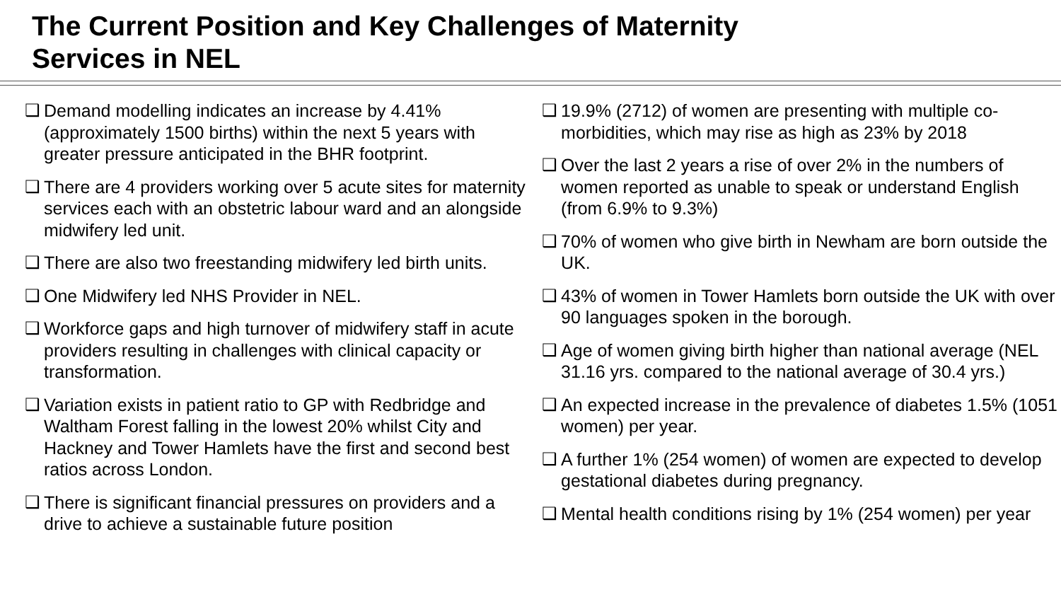The Current Position and Key Challenges of Maternity
Services in NEL
❑ Demand modelling indicates an increase by 4.41% (approximately 1500 births) within the next 5 years with greater pressure anticipated in the BHR footprint.
❑ There are 4 providers working over 5 acute sites for maternity services each with an obstetric labour ward and an alongside midwifery led unit.
❑ There are also two freestanding midwifery led birth units.
❑ One Midwifery led NHS Provider in NEL.
❑ Workforce gaps and high turnover of midwifery staff in acute providers resulting in challenges with clinical capacity or transformation.
❑ Variation exists in patient ratio to GP with Redbridge and Waltham Forest falling in the lowest 20% whilst City and Hackney and Tower Hamlets have the first and second best ratios across London.
❑ There is significant financial pressures on providers and a drive to achieve a sustainable future position
❑ 19.9% (2712) of women are presenting with multiple co-morbidities, which may rise as high as 23% by 2018
❑ Over the last 2 years a rise of over 2% in the numbers of women reported as unable to speak or understand English (from 6.9% to 9.3%)
❑ 70% of women who give birth in Newham are born outside the UK.
❑ 43% of women in Tower Hamlets born outside the UK with over 90 languages spoken in the borough.
❑ Age of women giving birth higher than national average (NEL 31.16 yrs. compared to the national average of 30.4 yrs.)
❑ An expected increase in the prevalence of diabetes 1.5% (1051 women) per year.
❑ A further 1% (254 women) of women are expected to develop gestational diabetes during pregnancy.
❑ Mental health conditions rising by 1% (254 women) per year